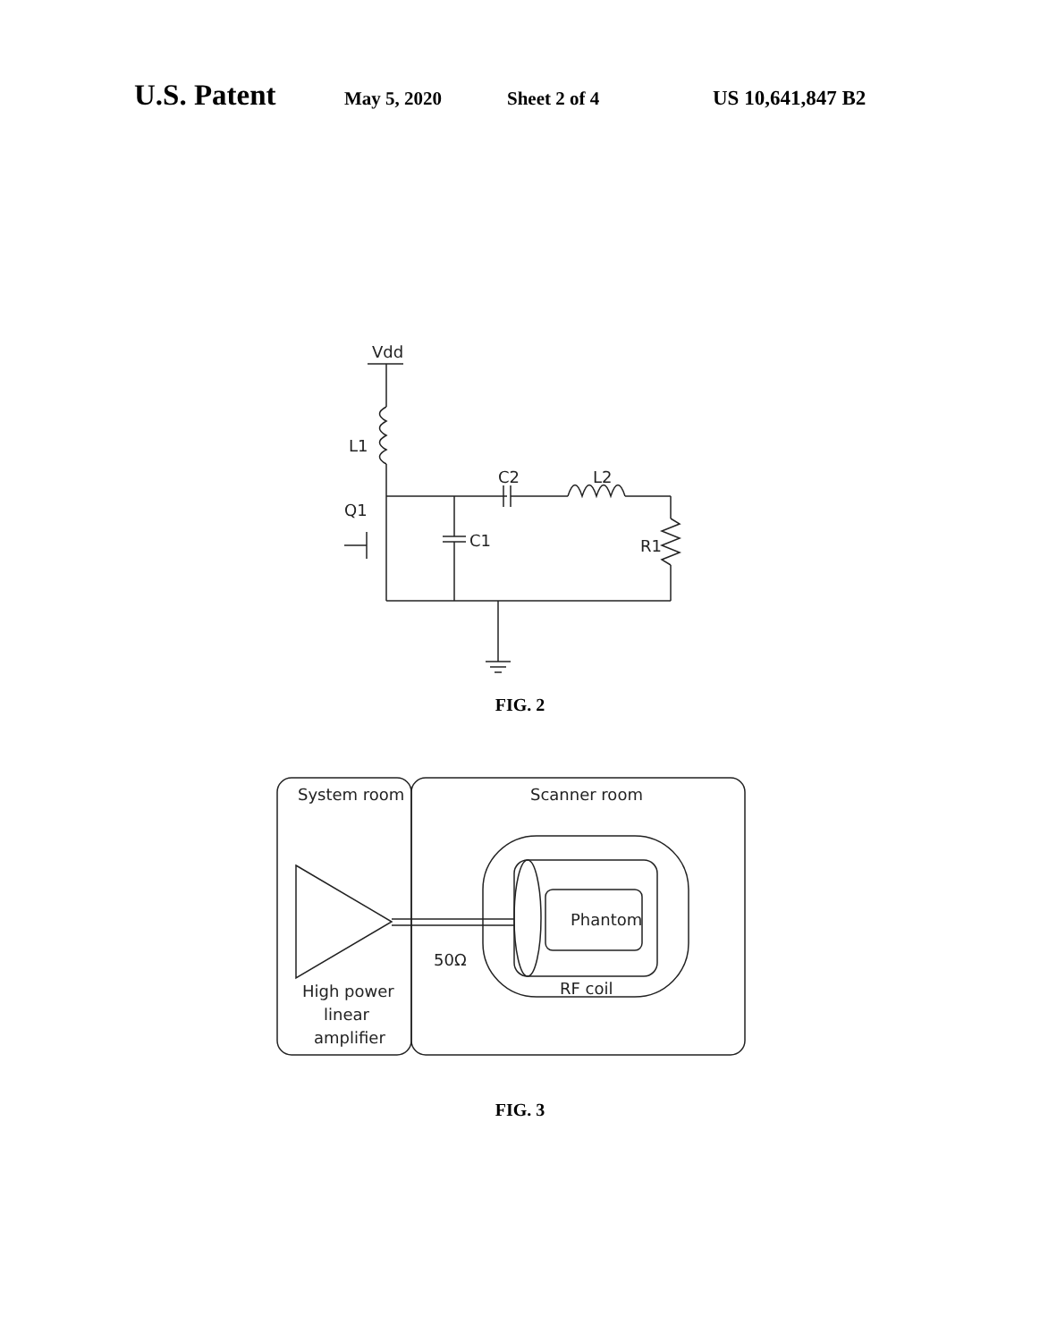U.S. Patent May 5, 2020 Sheet 2 of 4 US 10,641,847 B2
Vdd
L1
C2
L2
R1
C1
Q1
FIG. 2
System room
Scanner room
Phantom
RF coil
50Ω
High power
linear
amplifier
FIG. 3